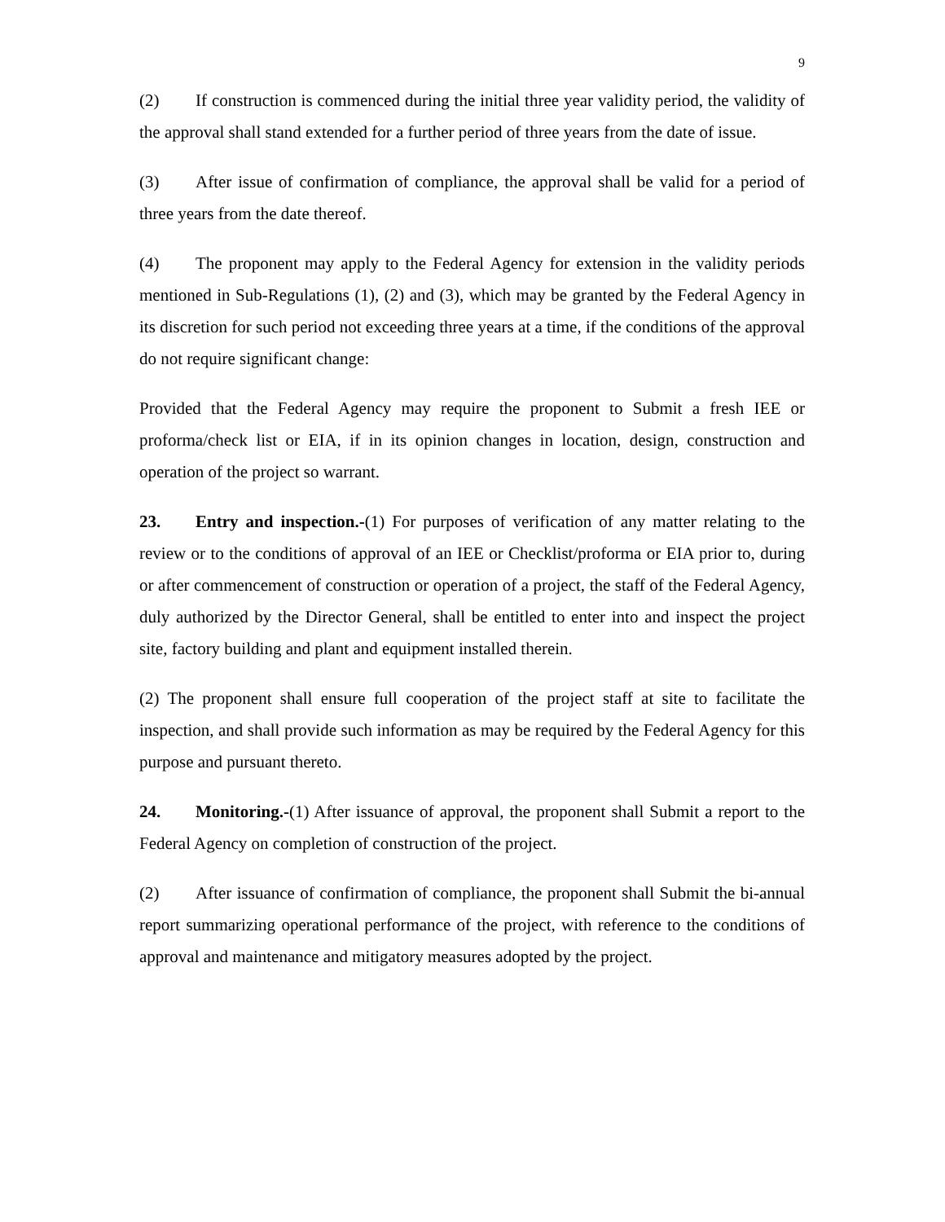9
(2) If construction is commenced during the initial three year validity period, the validity of the approval shall stand extended for a further period of three years from the date of issue.
(3) After issue of confirmation of compliance, the approval shall be valid for a period of three years from the date thereof.
(4) The proponent may apply to the Federal Agency for extension in the validity periods mentioned in Sub-Regulations (1), (2) and (3), which may be granted by the Federal Agency in its discretion for such period not exceeding three years at a time, if the conditions of the approval do not require significant change:
Provided that the Federal Agency may require the proponent to Submit a fresh IEE or proforma/check list or EIA, if in its opinion changes in location, design, construction and operation of the project so warrant.
23. Entry and inspection.-(1) For purposes of verification of any matter relating to the review or to the conditions of approval of an IEE or Checklist/proforma or EIA prior to, during or after commencement of construction or operation of a project, the staff of the Federal Agency, duly authorized by the Director General, shall be entitled to enter into and inspect the project site, factory building and plant and equipment installed therein.
(2) The proponent shall ensure full cooperation of the project staff at site to facilitate the inspection, and shall provide such information as may be required by the Federal Agency for this purpose and pursuant thereto.
24. Monitoring.-(1) After issuance of approval, the proponent shall Submit a report to the Federal Agency on completion of construction of the project.
(2) After issuance of confirmation of compliance, the proponent shall Submit the bi-annual report summarizing operational performance of the project, with reference to the conditions of approval and maintenance and mitigatory measures adopted by the project.